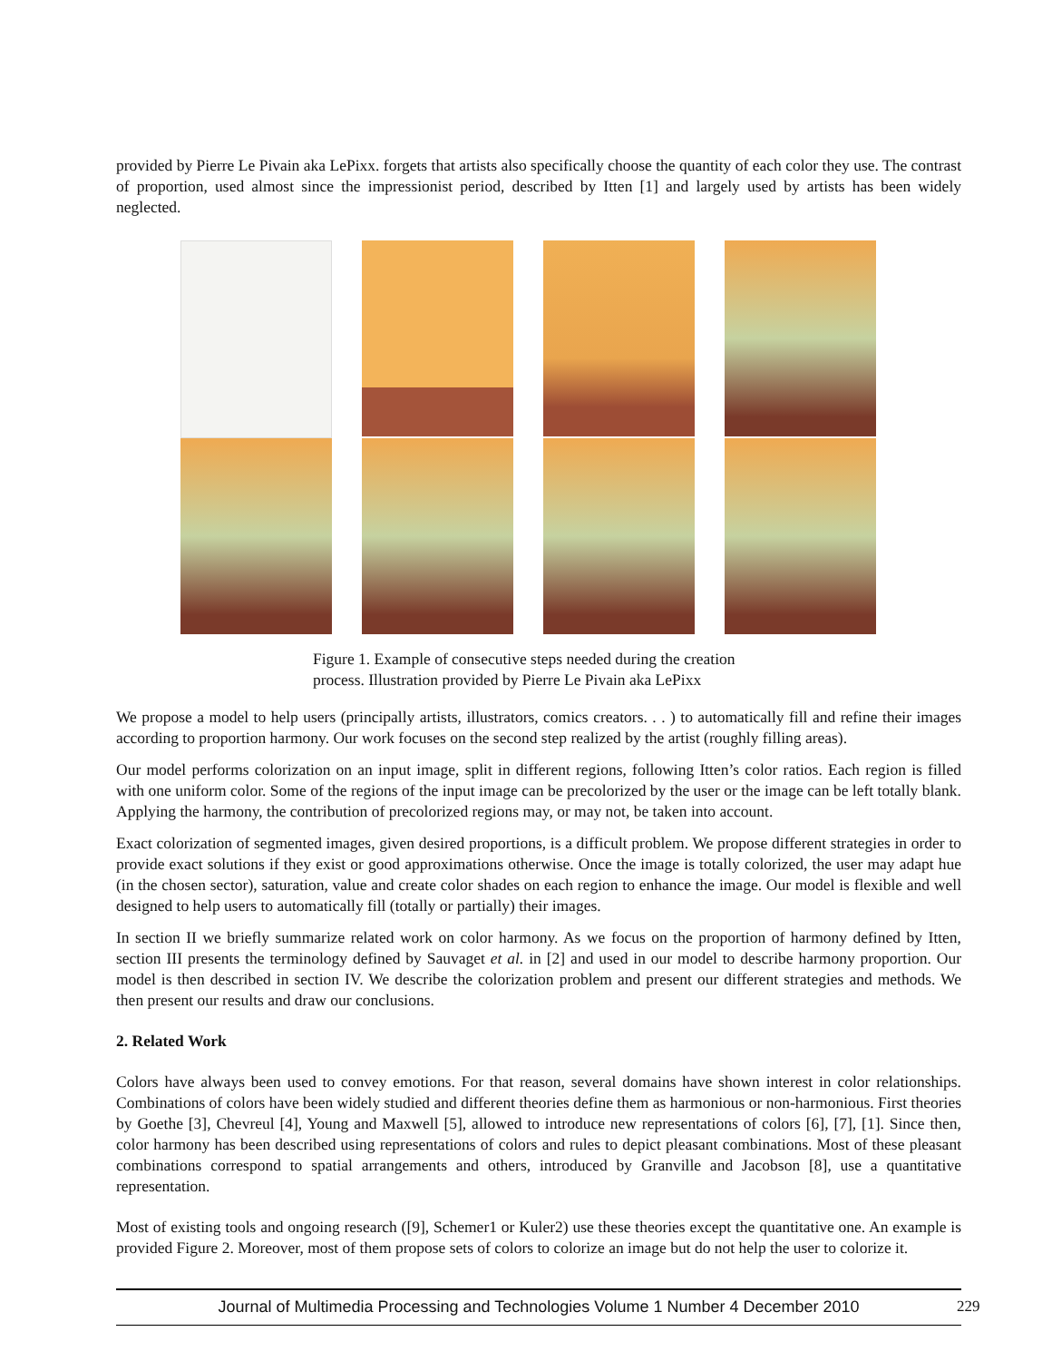provided by Pierre Le Pivain aka LePixx. forgets that artists also specifically choose the quantity of each color they use. The contrast of proportion, used almost since the impressionist period, described by Itten [1] and largely used by artists has been widely neglected.
Figure 1. Example of consecutive steps needed during the creation process. Illustration provided by Pierre Le Pivain aka LePixx
We propose a model to help users (principally artists, illustrators, comics creators. . . ) to automatically fill and refine their images according to proportion harmony. Our work focuses on the second step realized by the artist (roughly filling areas).
Our model performs colorization on an input image, split in different regions, following Itten’s color ratios. Each region is filled with one uniform color. Some of the regions of the input image can be precolorized by the user or the image can be left totally blank. Applying the harmony, the contribution of precolorized regions may, or may not, be taken into account.
Exact colorization of segmented images, given desired proportions, is a difficult problem. We propose different strategies in order to provide exact solutions if they exist or good approximations otherwise. Once the image is totally colorized, the user may adapt hue (in the chosen sector), saturation, value and create color shades on each region to enhance the image. Our model is flexible and well designed to help users to automatically fill (totally or partially) their images.
In section II we briefly summarize related work on color harmony. As we focus on the proportion of harmony defined by Itten, section III presents the terminology defined by Sauvaget et al. in [2] and used in our model to describe harmony proportion. Our model is then described in section IV. We describe the colorization problem and present our different strategies and methods. We then present our results and draw our conclusions.
2. Related Work
Colors have always been used to convey emotions. For that reason, several domains have shown interest in color relationships. Combinations of colors have been widely studied and different theories define them as harmonious or non-harmonious. First theories by Goethe [3], Chevreul [4], Young and Maxwell [5], allowed to introduce new representations of colors [6], [7], [1]. Since then, color harmony has been described using representations of colors and rules to depict pleasant combinations. Most of these pleasant combinations correspond to spatial arrangements and others, introduced by Granville and Jacobson [8], use a quantitative representation.
Most of existing tools and ongoing research ([9], Schemer1 or Kuler2) use these theories except the quantitative one. An example is provided Figure 2. Moreover, most of them propose sets of colors to colorize an image but do not help the user to colorize it.
Journal of Multimedia Processing and Technologies Volume 1 Number 4 December 2010 229